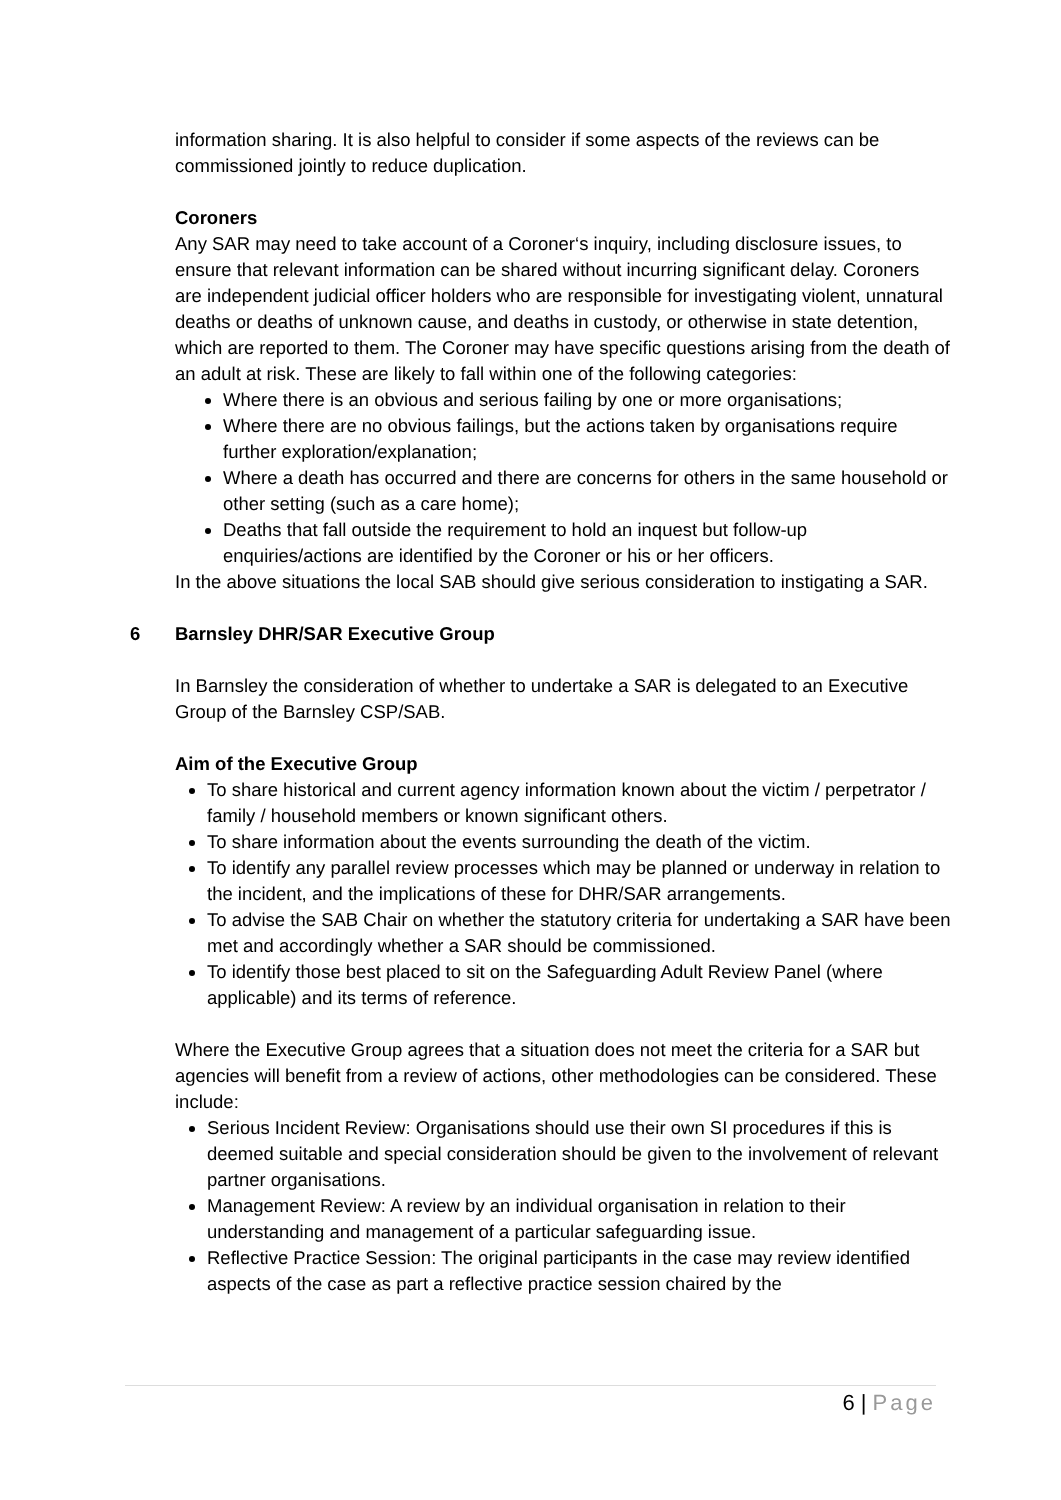information sharing. It is also helpful to consider if some aspects of the reviews can be commissioned jointly to reduce duplication.
Coroners
Any SAR may need to take account of a Coroner‘s inquiry, including disclosure issues, to ensure that relevant information can be shared without incurring significant delay. Coroners are independent judicial officer holders who are responsible for investigating violent, unnatural deaths or deaths of unknown cause, and deaths in custody, or otherwise in state detention, which are reported to them. The Coroner may have specific questions arising from the death of an adult at risk. These are likely to fall within one of the following categories:
Where there is an obvious and serious failing by one or more organisations;
Where there are no obvious failings, but the actions taken by organisations require further exploration/explanation;
Where a death has occurred and there are concerns for others in the same household or other setting (such as a care home);
Deaths that fall outside the requirement to hold an inquest but follow-up enquiries/actions are identified by the Coroner or his or her officers.
In the above situations the local SAB should give serious consideration to instigating a SAR.
6 Barnsley DHR/SAR Executive Group
In Barnsley the consideration of whether to undertake a SAR is delegated to an Executive Group of the Barnsley CSP/SAB.
Aim of the Executive Group
To share historical and current agency information known about the victim / perpetrator / family / household members or known significant others.
To share information about the events surrounding the death of the victim.
To identify any parallel review processes which may be planned or underway in relation to the incident, and the implications of these for DHR/SAR arrangements.
To advise the SAB Chair on whether the statutory criteria for undertaking a SAR have been met and accordingly whether a SAR should be commissioned.
To identify those best placed to sit on the Safeguarding Adult Review Panel (where applicable) and its terms of reference.
Where the Executive Group agrees that a situation does not meet the criteria for a SAR but agencies will benefit from a review of actions, other methodologies can be considered. These include:
Serious Incident Review: Organisations should use their own SI procedures if this is deemed suitable and special consideration should be given to the involvement of relevant partner organisations.
Management Review: A review by an individual organisation in relation to their understanding and management of a particular safeguarding issue.
Reflective Practice Session: The original participants in the case may review identified aspects of the case as part a reflective practice session chaired by the
6 | Page